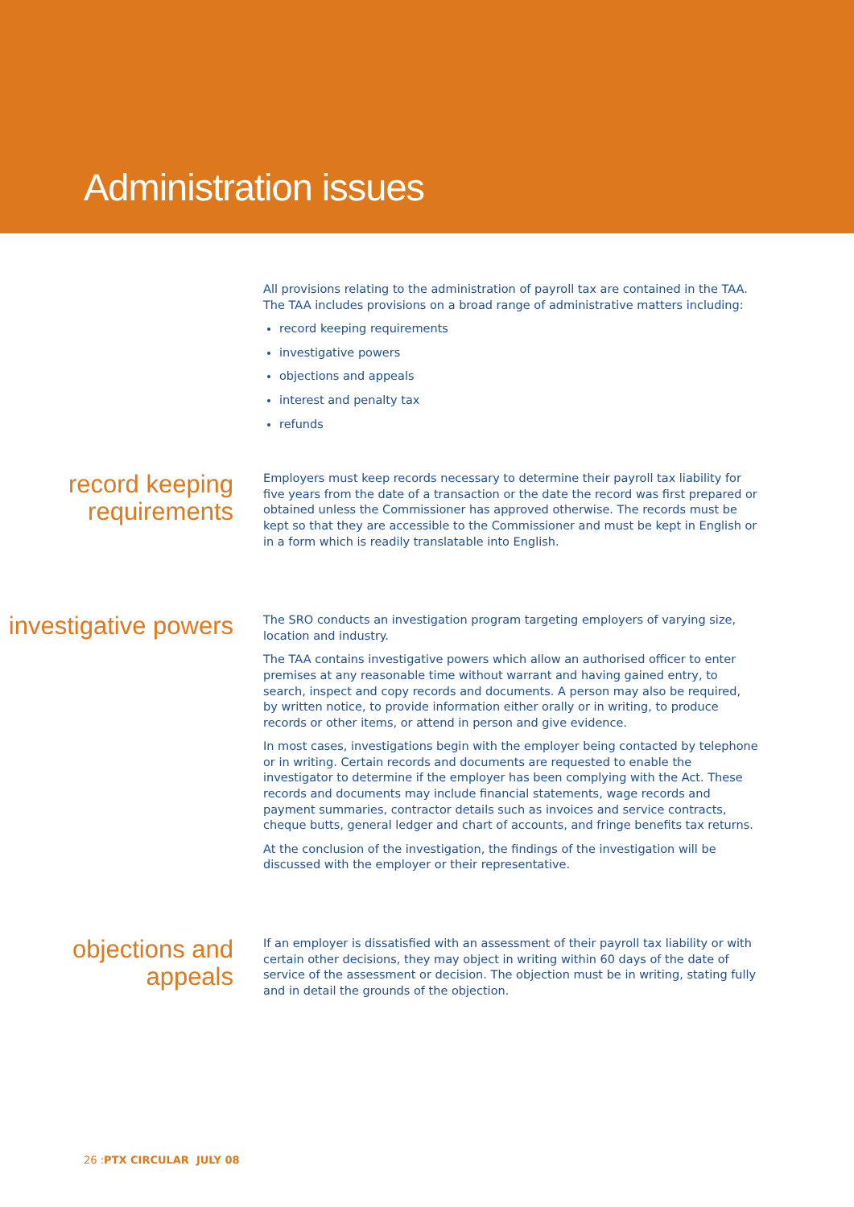Administration issues
All provisions relating to the administration of payroll tax are contained in the TAA. The TAA includes provisions on a broad range of administrative matters including:
record keeping requirements
investigative powers
objections and appeals
interest and penalty tax
refunds
record keeping requirements
Employers must keep records necessary to determine their payroll tax liability for five years from the date of a transaction or the date the record was first prepared or obtained unless the Commissioner has approved otherwise. The records must be kept so that they are accessible to the Commissioner and must be kept in English or in a form which is readily translatable into English.
investigative powers
The SRO conducts an investigation program targeting employers of varying size, location and industry.
The TAA contains investigative powers which allow an authorised officer to enter premises at any reasonable time without warrant and having gained entry, to search, inspect and copy records and documents. A person may also be required, by written notice, to provide information either orally or in writing, to produce records or other items, or attend in person and give evidence.
In most cases, investigations begin with the employer being contacted by telephone or in writing. Certain records and documents are requested to enable the investigator to determine if the employer has been complying with the Act. These records and documents may include financial statements, wage records and payment summaries, contractor details such as invoices and service contracts, cheque butts, general ledger and chart of accounts, and fringe benefits tax returns.
At the conclusion of the investigation, the findings of the investigation will be discussed with the employer or their representative.
objections and appeals
If an employer is dissatisfied with an assessment of their payroll tax liability or with certain other decisions, they may object in writing within 60 days of the date of service of the assessment or decision. The objection must be in writing, stating fully and in detail the grounds of the objection.
26 :PTX CIRCULAR JULY 08